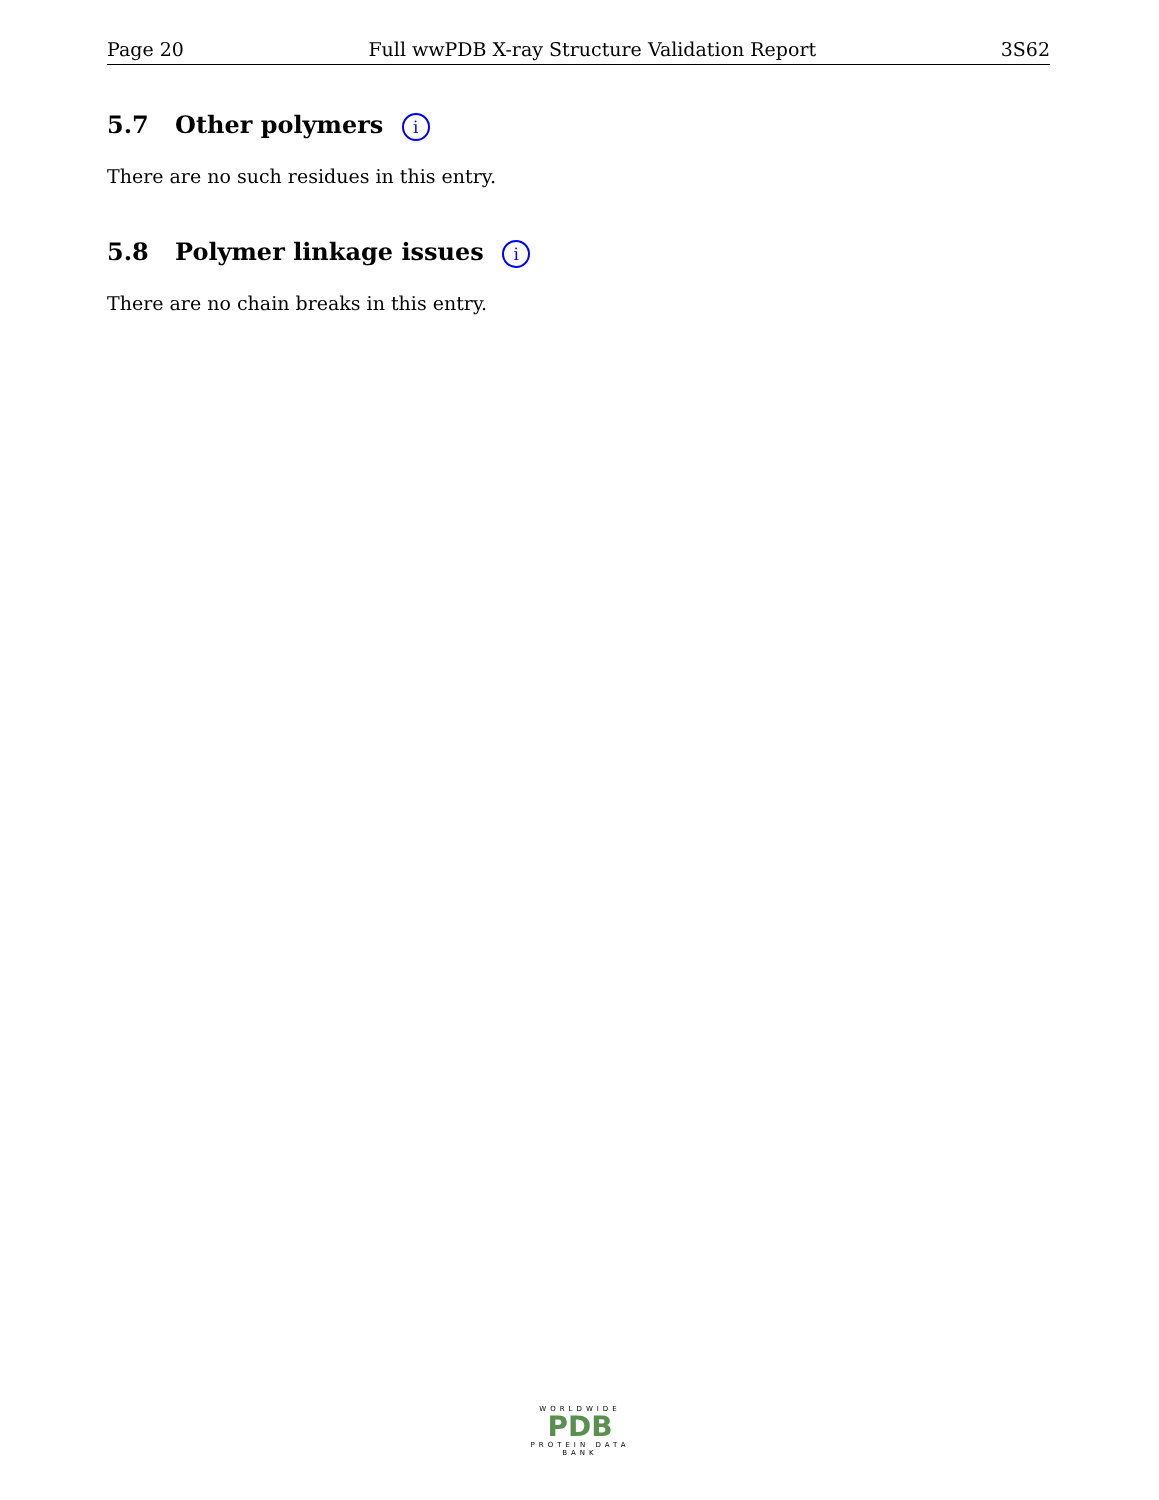Page 20 Full wwPDB X-ray Structure Validation Report 3S62
5.7 Other polymers i
There are no such residues in this entry.
5.8 Polymer linkage issues i
There are no chain breaks in this entry.
WORLDWIDE
PDB
PROTEIN DATA BANK